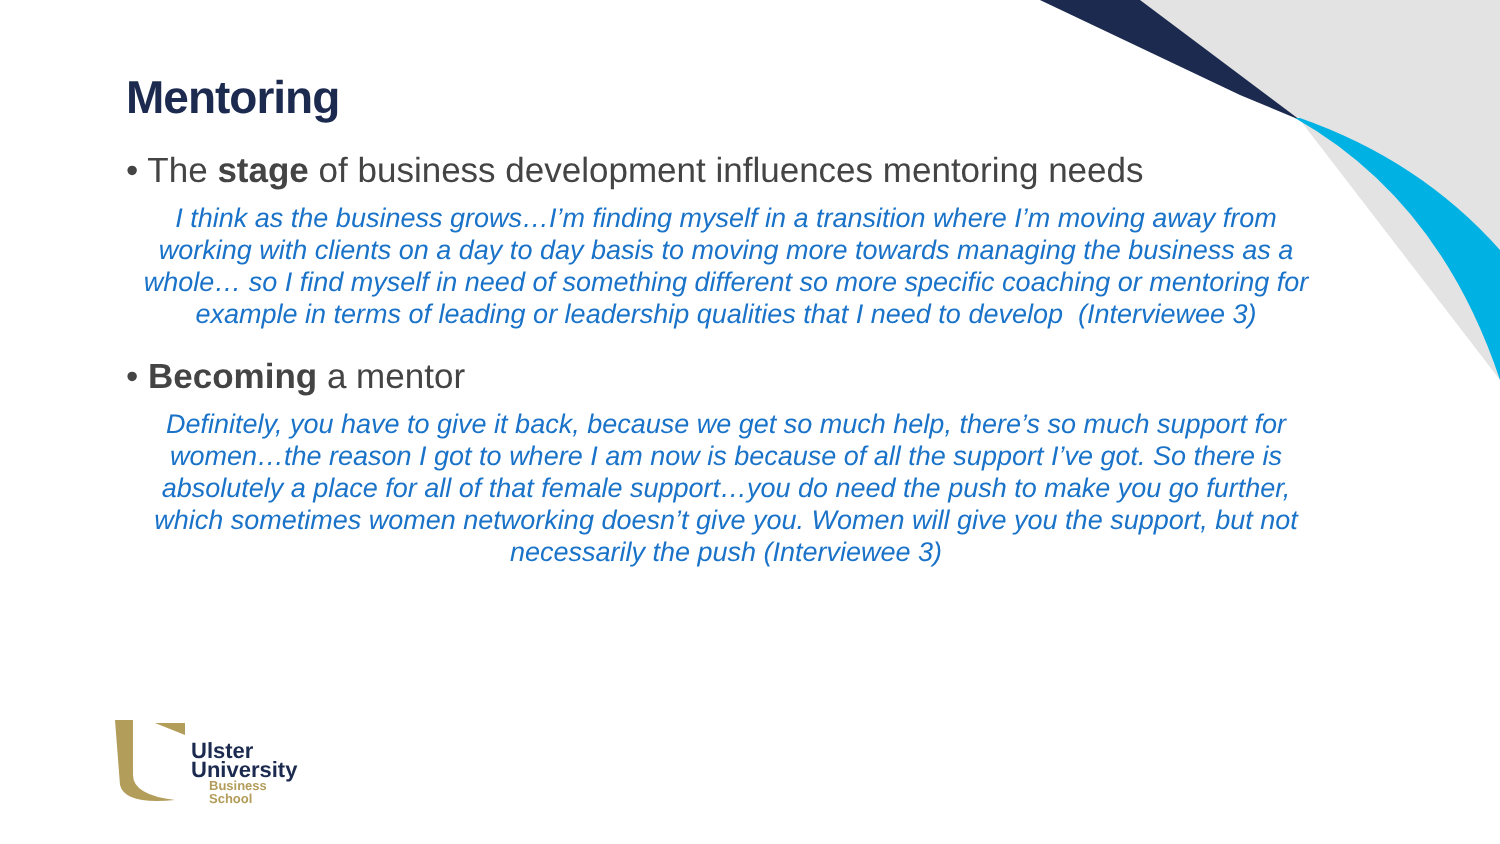Mentoring
• The stage of business development influences mentoring needs
I think as the business grows…I’m finding myself in a transition where I’m moving away from working with clients on a day to day basis to moving more towards managing the business as a whole… so I find myself in need of something different so more specific coaching or mentoring for example in terms of leading or leadership qualities that I need to develop (Interviewee 3)
• Becoming a mentor
Definitely, you have to give it back, because we get so much help, there’s so much support for women…the reason I got to where I am now is because of all the support I’ve got. So there is absolutely a place for all of that female support…you do need the push to make you go further, which sometimes women networking doesn’t give you. Women will give you the support, but not necessarily the push (Interviewee 3)
Ulster
University
Business
School